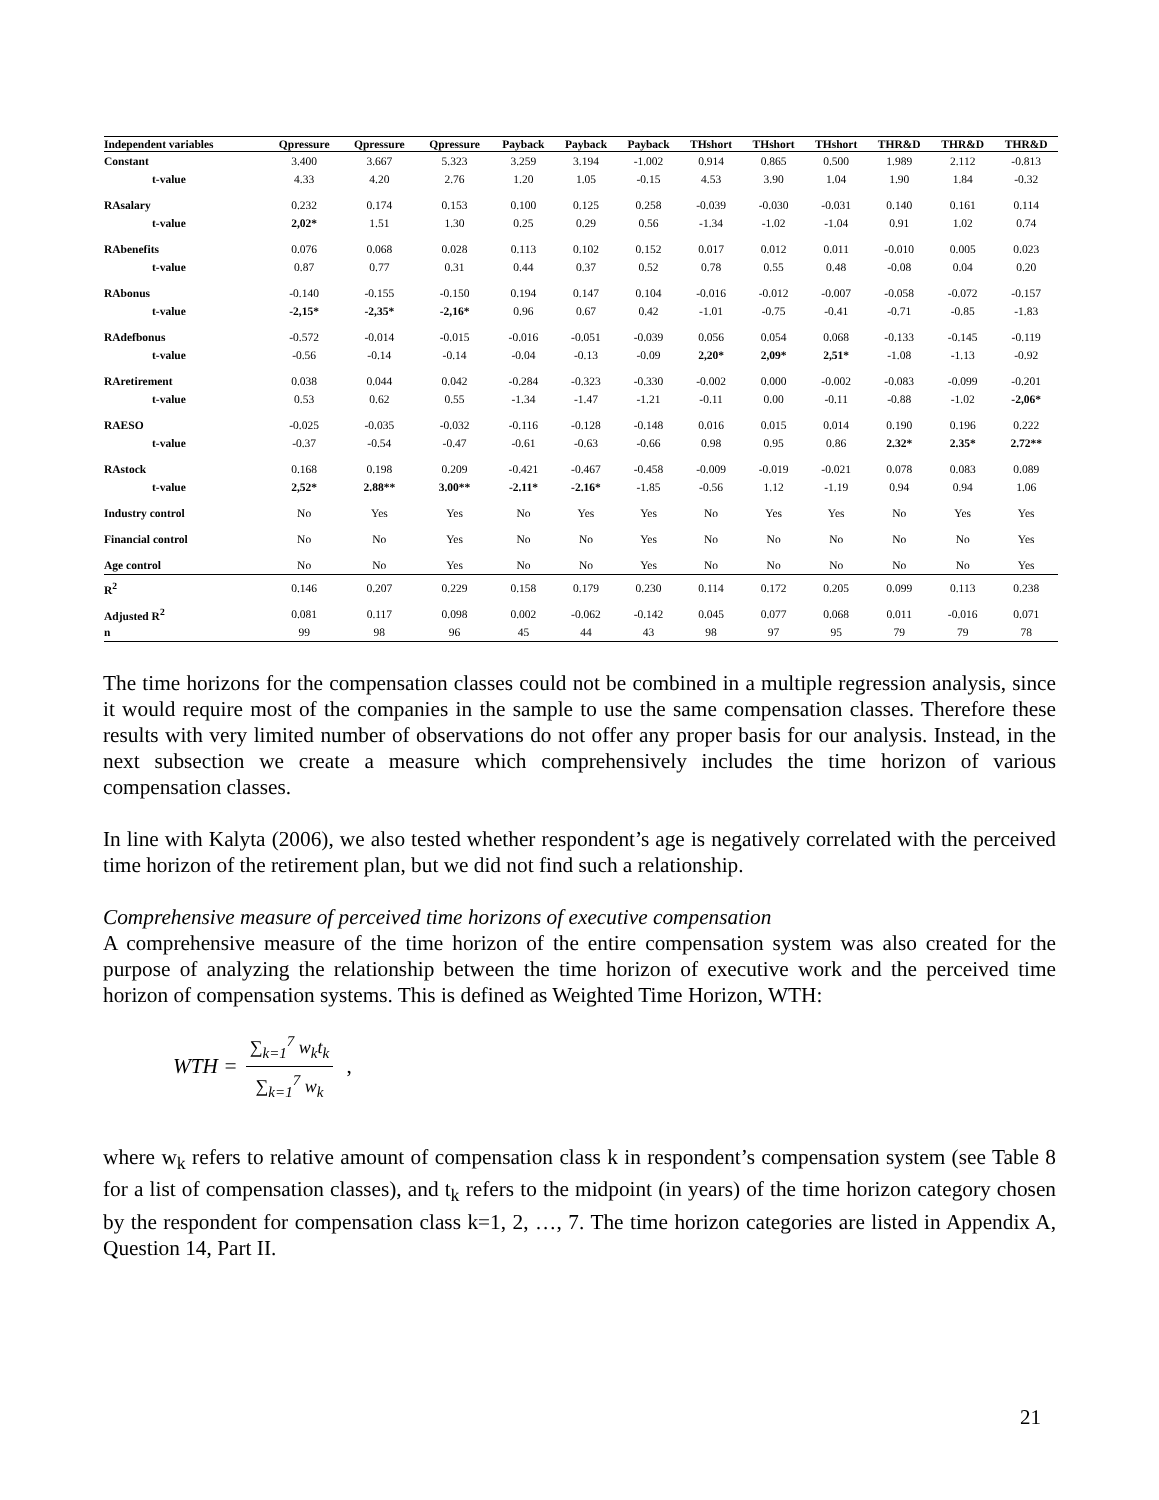| Independent variables | Qpressure | Qpressure | Qpressure | Payback | Payback | Payback | THshort | THshort | THshort | THR&D | THR&D | THR&D |
| --- | --- | --- | --- | --- | --- | --- | --- | --- | --- | --- | --- | --- |
| Constant | 3.400 | 3.667 | 5.323 | 3.259 | 3.194 | -1.002 | 0.914 | 0.865 | 0.500 | 1.989 | 2.112 | -0.813 |
| t-value | 4.33 | 4.20 | 2.76 | 1.20 | 1.05 | -0.15 | 4.53 | 3.90 | 1.04 | 1.90 | 1.84 | -0.32 |
| RAsalary | 0.232 | 0.174 | 0.153 | 0.100 | 0.125 | 0.258 | -0.039 | -0.030 | -0.031 | 0.140 | 0.161 | 0.114 |
| t-value | 2,02* | 1.51 | 1.30 | 0.25 | 0.29 | 0.56 | -1.34 | -1.02 | -1.04 | 0.91 | 1.02 | 0.74 |
| RAbenefits | 0.076 | 0.068 | 0.028 | 0.113 | 0.102 | 0.152 | 0.017 | 0.012 | 0.011 | -0.010 | 0.005 | 0.023 |
| t-value | 0.87 | 0.77 | 0.31 | 0.44 | 0.37 | 0.52 | 0.78 | 0.55 | 0.48 | -0.08 | 0.04 | 0.20 |
| RAbonus | -0.140 | -0.155 | -0.150 | 0.194 | 0.147 | 0.104 | -0.016 | -0.012 | -0.007 | -0.058 | -0.072 | -0.157 |
| t-value | -2,15* | -2,35* | -2,16* | 0.96 | 0.67 | 0.42 | -1.01 | -0.75 | -0.41 | -0.71 | -0.85 | -1.83 |
| RAdefbonus | -0.572 | -0.014 | -0.015 | -0.016 | -0.051 | -0.039 | 0.056 | 0.054 | 0.068 | -0.133 | -0.145 | -0.119 |
| t-value | -0.56 | -0.14 | -0.14 | -0.04 | -0.13 | -0.09 | 2,20* | 2,09* | 2,51* | -1.08 | -1.13 | -0.92 |
| RAretirement | 0.038 | 0.044 | 0.042 | -0.284 | -0.323 | -0.330 | -0.002 | 0.000 | -0.002 | -0.083 | -0.099 | -0.201 |
| t-value | 0.53 | 0.62 | 0.55 | -1.34 | -1.47 | -1.21 | -0.11 | 0.00 | -0.11 | -0.88 | -1.02 | -2,06* |
| RAESO | -0.025 | -0.035 | -0.032 | -0.116 | -0.128 | -0.148 | 0.016 | 0.015 | 0.014 | 0.190 | 0.196 | 0.222 |
| t-value | -0.37 | -0.54 | -0.47 | -0.61 | -0.63 | -0.66 | 0.98 | 0.95 | 0.86 | 2.32* | 2.35* | 2.72** |
| RAstock | 0.168 | 0.198 | 0.209 | -0.421 | -0.467 | -0.458 | -0.009 | -0.019 | -0.021 | 0.078 | 0.083 | 0.089 |
| t-value | 2,52* | 2.88** | 3.00** | -2.11* | -2.16* | -1.85 | -0.56 | 1.12 | -1.19 | 0.94 | 0.94 | 1.06 |
| Industry control | No | Yes | Yes | No | Yes | Yes | No | Yes | Yes | No | Yes | Yes |
| Financial control | No | No | Yes | No | No | Yes | No | No | No | No | No | Yes |
| Age control | No | No | Yes | No | No | Yes | No | No | No | No | No | Yes |
| R<sup>2</sup> | 0.146 | 0.207 | 0.229 | 0.158 | 0.179 | 0.230 | 0.114 | 0.172 | 0.205 | 0.099 | 0.113 | 0.238 |
| Adjusted R<sup>2</sup> | 0.081 | 0.117 | 0.098 | 0.002 | -0.062 | -0.142 | 0.045 | 0.077 | 0.068 | 0.011 | -0.016 | 0.071 |
| n | 99 | 98 | 96 | 45 | 44 | 43 | 98 | 97 | 95 | 79 | 79 | 78 |
The time horizons for the compensation classes could not be combined in a multiple regression analysis, since it would require most of the companies in the sample to use the same compensation classes. Therefore these results with very limited number of observations do not offer any proper basis for our analysis. Instead, in the next subsection we create a measure which comprehensively includes the time horizon of various compensation classes.
In line with Kalyta (2006), we also tested whether respondent’s age is negatively correlated with the perceived time horizon of the retirement plan, but we did not find such a relationship.
Comprehensive measure of perceived time horizons of executive compensation
A comprehensive measure of the time horizon of the entire compensation system was also created for the purpose of analyzing the relationship between the time horizon of executive work and the perceived time horizon of compensation systems. This is defined as Weighted Time Horizon, WTH:
WTH = ∑<sub>k=1</sub><sup>7</sup> w<sub>k</sub>t<sub>k</sub> ∑<sub>k=1</sub><sup>7</sup> w<sub>k</sub> ,
where w<sub>k</sub> refers to relative amount of compensation class k in respondent’s compensation system (see Table 8 for a list of compensation classes), and t<sub>k</sub> refers to the midpoint (in years) of the time horizon category chosen by the respondent for compensation class k=1, 2, …, 7. The time horizon categories are listed in Appendix A, Question 14, Part II.
21